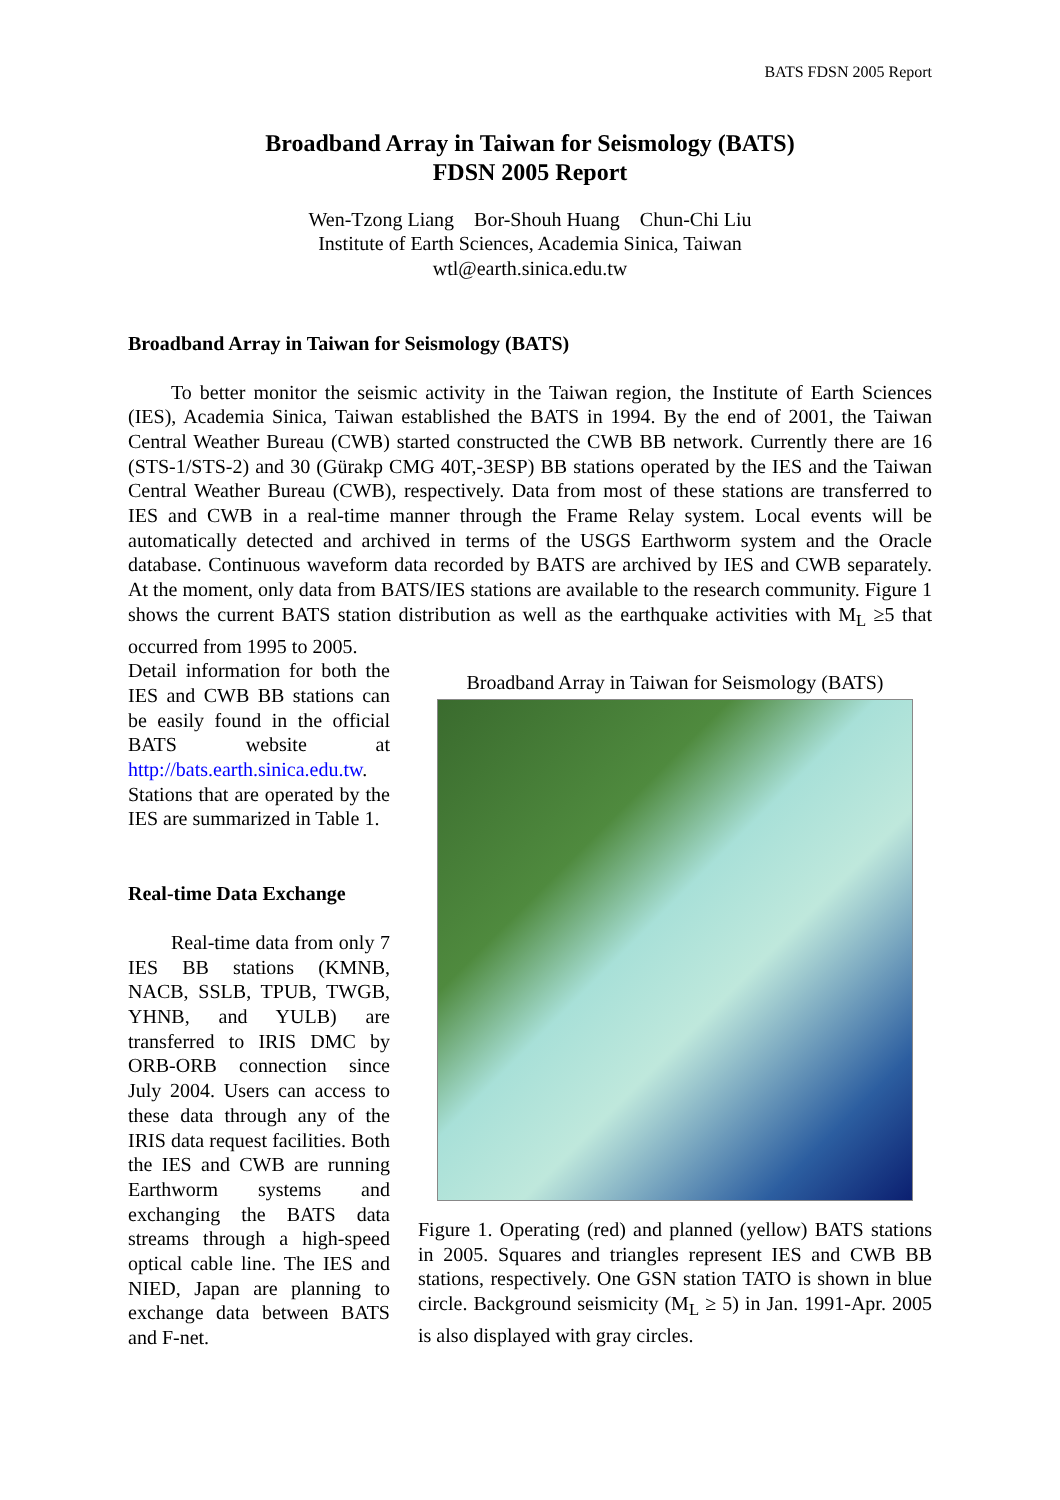BATS FDSN 2005 Report
Broadband Array in Taiwan for Seismology (BATS)
FDSN 2005 Report
Wen-Tzong Liang Bor-Shouh Huang Chun-Chi Liu
Institute of Earth Sciences, Academia Sinica, Taiwan
wtl@earth.sinica.edu.tw
Broadband Array in Taiwan for Seismology (BATS)
To better monitor the seismic activity in the Taiwan region, the Institute of Earth Sciences (IES), Academia Sinica, Taiwan established the BATS in 1994. By the end of 2001, the Taiwan Central Weather Bureau (CWB) started constructed the CWB BB network. Currently there are 16 (STS-1/STS-2) and 30 (Gürakp CMG 40T,-3ESP) BB stations operated by the IES and the Taiwan Central Weather Bureau (CWB), respectively. Data from most of these stations are transferred to IES and CWB in a real-time manner through the Frame Relay system. Local events will be automatically detected and archived in terms of the USGS Earthworm system and the Oracle database. Continuous waveform data recorded by BATS are archived by IES and CWB separately. At the moment, only data from BATS/IES stations are available to the research community. Figure 1 shows the current BATS station distribution as well as the earthquake activities with M<sub>L</sub> ≥5 that occurred from 1995 to 2005.
Detail information for both the IES and CWB BB stations can be easily found in the official BATS website at http://bats.earth.sinica.edu.tw. Stations that are operated by the IES are summarized in Table 1.
Real-time Data Exchange
Real-time data from only 7 IES BB stations (KMNB, NACB, SSLB, TPUB, TWGB, YHNB, and YULB) are transferred to IRIS DMC by ORB-ORB connection since July 2004. Users can access to these data through any of the IRIS data request facilities. Both the IES and CWB are running Earthworm systems and exchanging the BATS data streams through a high-speed optical cable line. The IES and NIED, Japan are planning to exchange data between BATS and F-net.
Broadband Array in Taiwan for Seismology (BATS)
Figure 1. Operating (red) and planned (yellow) BATS stations in 2005. Squares and triangles represent IES and CWB BB stations, respectively. One GSN station TATO is shown in blue circle. Background seismicity (M<sub>L</sub> ≥ 5) in Jan. 1991-Apr. 2005 is also displayed with gray circles.